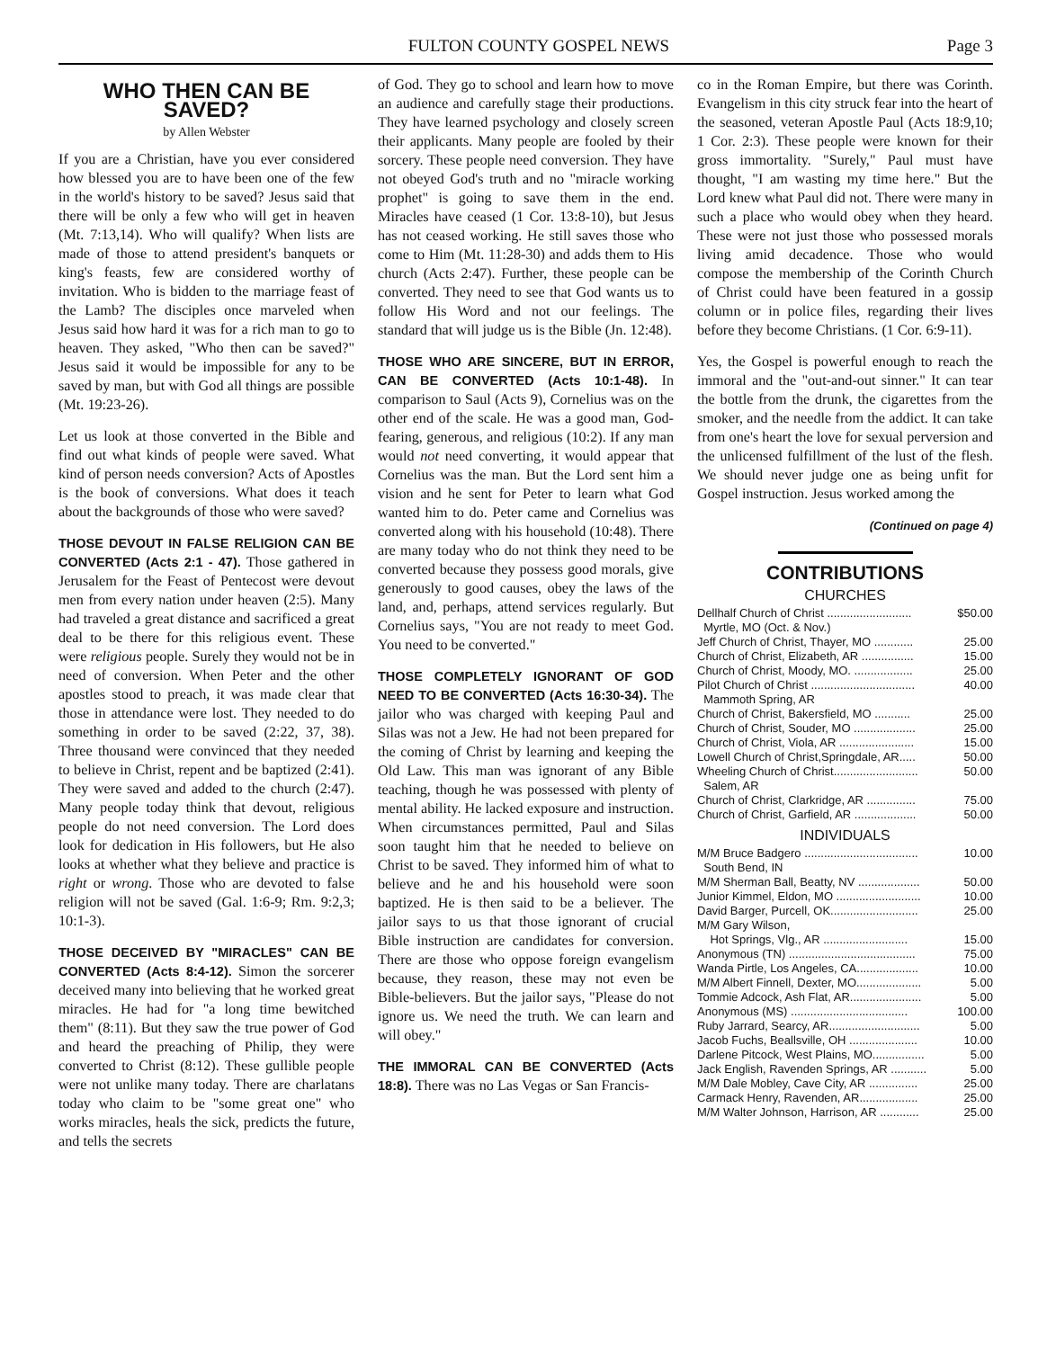FULTON COUNTY GOSPEL NEWS Page 3
WHO THEN CAN BE SAVED?
by Allen Webster
If you are a Christian, have you ever considered how blessed you are to have been one of the few in the world's history to be saved? Jesus said that there will be only a few who will get in heaven (Mt. 7:13,14). Who will qualify? When lists are made of those to attend president's banquets or king's feasts, few are considered worthy of invitation. Who is bidden to the marriage feast of the Lamb? The disciples once marveled when Jesus said how hard it was for a rich man to go to heaven. They asked, "Who then can be saved?" Jesus said it would be impossible for any to be saved by man, but with God all things are possible (Mt. 19:23-26).
Let us look at those converted in the Bible and find out what kinds of people were saved. What kind of person needs conversion? Acts of Apostles is the book of conversions. What does it teach about the backgrounds of those who were saved?
THOSE DEVOUT IN FALSE RELIGION CAN BE CONVERTED (Acts 2:1 - 47). Those gathered in Jerusalem for the Feast of Pentecost were devout men from every nation under heaven (2:5). Many had traveled a great distance and sacrificed a great deal to be there for this religious event. These were religious people. Surely they would not be in need of conversion. When Peter and the other apostles stood to preach, it was made clear that those in attendance were lost. They needed to do something in order to be saved (2:22, 37, 38). Three thousand were convinced that they needed to believe in Christ, repent and be baptized (2:41). They were saved and added to the church (2:47). Many people today think that devout, religious people do not need conversion. The Lord does look for dedication in His followers, but He also looks at whether what they believe and practice is right or wrong. Those who are devoted to false religion will not be saved (Gal. 1:6-9; Rm. 9:2,3; 10:1-3).
THOSE DECEIVED BY "MIRACLES" CAN BE CONVERTED (Acts 8:4-12). Simon the sorcerer deceived many into believing that he worked great miracles. He had for "a long time bewitched them" (8:11). But they saw the true power of God and heard the preaching of Philip, they were converted to Christ (8:12). These gullible people were not unlike many today. There are charlatans today who claim to be "some great one" who works miracles, heals the sick, predicts the future, and tells the secrets
of God. They go to school and learn how to move an audience and carefully stage their productions. They have learned psychology and closely screen their applicants. Many people are fooled by their sorcery. These people need conversion. They have not obeyed God's truth and no "miracle working prophet" is going to save them in the end. Miracles have ceased (1 Cor. 13:8-10), but Jesus has not ceased working. He still saves those who come to Him (Mt. 11:28-30) and adds them to His church (Acts 2:47). Further, these people can be converted. They need to see that God wants us to follow His Word and not our feelings. The standard that will judge us is the Bible (Jn. 12:48).
THOSE WHO ARE SINCERE, BUT IN ERROR, CAN BE CONVERTED (Acts 10:1-48). In comparison to Saul (Acts 9), Cornelius was on the other end of the scale. He was a good man, God-fearing, generous, and religious (10:2). If any man would not need converting, it would appear that Cornelius was the man. But the Lord sent him a vision and he sent for Peter to learn what God wanted him to do. Peter came and Cornelius was converted along with his household (10:48). There are many today who do not think they need to be converted because they possess good morals, give generously to good causes, obey the laws of the land, and, perhaps, attend services regularly. But Cornelius says, "You are not ready to meet God. You need to be converted."
THOSE COMPLETELY IGNORANT OF GOD NEED TO BE CONVERTED (Acts 16:30-34). The jailor who was charged with keeping Paul and Silas was not a Jew. He had not been prepared for the coming of Christ by learning and keeping the Old Law. This man was ignorant of any Bible teaching, though he was possessed with plenty of mental ability. He lacked exposure and instruction. When circumstances permitted, Paul and Silas soon taught him that he needed to believe on Christ to be saved. They informed him of what to believe and he and his household were soon baptized. He is then said to be a believer. The jailor says to us that those ignorant of crucial Bible instruction are candidates for conversion. There are those who oppose foreign evangelism because, they reason, these may not even be Bible-believers. But the jailor says, "Please do not ignore us. We need the truth. We can learn and will obey."
THE IMMORAL CAN BE CONVERTED (Acts 18:8). There was no Las Vegas or San Francis-
co in the Roman Empire, but there was Corinth. Evangelism in this city struck fear into the heart of the seasoned, veteran Apostle Paul (Acts 18:9,10; 1 Cor. 2:3). These people were known for their gross immortality. "Surely," Paul must have thought, "I am wasting my time here." But the Lord knew what Paul did not. There were many in such a place who would obey when they heard. These were not just those who possessed morals living amid decadence. Those who would compose the membership of the Corinth Church of Christ could have been featured in a gossip column or in police files, regarding their lives before they become Christians. (1 Cor. 6:9-11).
Yes, the Gospel is powerful enough to reach the immoral and the "out-and-out sinner." It can tear the bottle from the drunk, the cigarettes from the smoker, and the needle from the addict. It can take from one's heart the love for sexual perversion and the unlicensed fulfillment of the lust of the flesh. We should never judge one as being unfit for Gospel instruction. Jesus worked among the
(Continued on page 4)
CONTRIBUTIONS
CHURCHES
| Dellhalf Church of Christ .......................... | $50.00 |
| Myrtle, MO (Oct. & Nov.) | |
| Jeff Church of Christ, Thayer, MO ............ | 25.00 |
| Church of Christ, Elizabeth, AR ................ | 15.00 |
| Church of Christ, Moody, MO. .................. | 25.00 |
| Pilot Church of Christ ................................ | 40.00 |
| Mammoth Spring, AR | |
| Church of Christ, Bakersfield, MO ........... | 25.00 |
| Church of Christ, Souder, MO ................... | 25.00 |
| Church of Christ, Viola, AR ....................... | 15.00 |
| Lowell Church of Christ,Springdale, AR..... | 50.00 |
| Wheeling Church of Christ.......................... | 50.00 |
| Salem, AR | |
| Church of Christ, Clarkridge, AR ............... | 75.00 |
| Church of Christ, Garfield, AR ................... | 50.00 |
INDIVIDUALS
| M/M Bruce Badgero ................................... | 10.00 |
| South Bend, IN | |
| M/M Sherman Ball, Beatty, NV ................... | 50.00 |
| Junior Kimmel, Eldon, MO .......................... | 10.00 |
| David Barger, Purcell, OK........................... | 25.00 |
| M/M Gary Wilson, | |
| Hot Springs, Vlg., AR .......................... | 15.00 |
| Anonymous (TN) ....................................... | 75.00 |
| Wanda Pirtle, Los Angeles, CA................... | 10.00 |
| M/M Albert Finnell, Dexter, MO.................... | 5.00 |
| Tommie Adcock, Ash Flat, AR...................... | 5.00 |
| Anonymous (MS) .................................... | 100.00 |
| Ruby Jarrard, Searcy, AR............................ | 5.00 |
| Jacob Fuchs, Beallsville, OH ..................... | 10.00 |
| Darlene Pitcock, West Plains, MO................ | 5.00 |
| Jack English, Ravenden Springs, AR ........... | 5.00 |
| M/M Dale Mobley, Cave City, AR ............... | 25.00 |
| Carmack Henry, Ravenden, AR.................. | 25.00 |
| M/M Walter Johnson, Harrison, AR ............ | 25.00 |